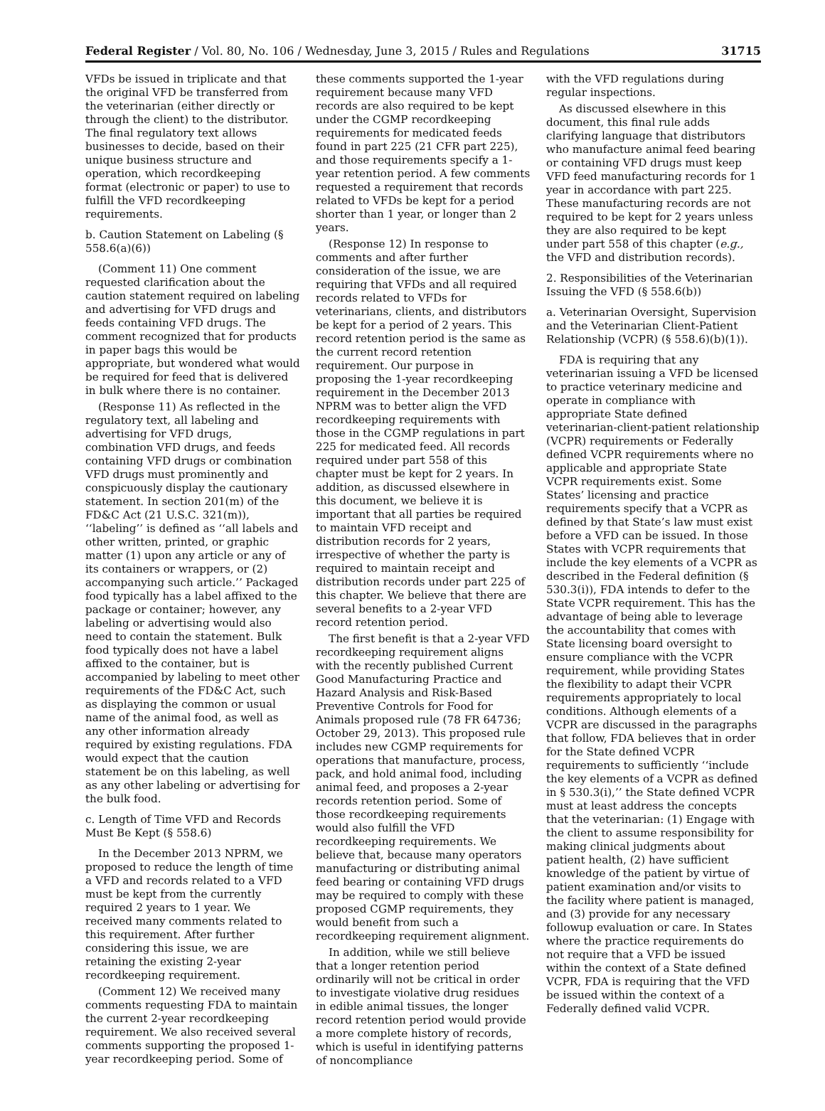Federal Register / Vol. 80, No. 106 / Wednesday, June 3, 2015 / Rules and Regulations 31715
VFDs be issued in triplicate and that the original VFD be transferred from the veterinarian (either directly or through the client) to the distributor. The final regulatory text allows businesses to decide, based on their unique business structure and operation, which recordkeeping format (electronic or paper) to use to fulfill the VFD recordkeeping requirements.
b. Caution Statement on Labeling (§ 558.6(a)(6))
(Comment 11) One comment requested clarification about the caution statement required on labeling and advertising for VFD drugs and feeds containing VFD drugs. The comment recognized that for products in paper bags this would be appropriate, but wondered what would be required for feed that is delivered in bulk where there is no container.
(Response 11) As reflected in the regulatory text, all labeling and advertising for VFD drugs, combination VFD drugs, and feeds containing VFD drugs or combination VFD drugs must prominently and conspicuously display the cautionary statement. In section 201(m) of the FD&C Act (21 U.S.C. 321(m)), ‘‘labeling’’ is defined as ‘‘all labels and other written, printed, or graphic matter (1) upon any article or any of its containers or wrappers, or (2) accompanying such article.’’ Packaged food typically has a label affixed to the package or container; however, any labeling or advertising would also need to contain the statement. Bulk food typically does not have a label affixed to the container, but is accompanied by labeling to meet other requirements of the FD&C Act, such as displaying the common or usual name of the animal food, as well as any other information already required by existing regulations. FDA would expect that the caution statement be on this labeling, as well as any other labeling or advertising for the bulk food.
c. Length of Time VFD and Records Must Be Kept (§ 558.6)
In the December 2013 NPRM, we proposed to reduce the length of time a VFD and records related to a VFD must be kept from the currently required 2 years to 1 year. We received many comments related to this requirement. After further considering this issue, we are retaining the existing 2-year recordkeeping requirement.
(Comment 12) We received many comments requesting FDA to maintain the current 2-year recordkeeping requirement. We also received several comments supporting the proposed 1-year recordkeeping period. Some of
these comments supported the 1-year requirement because many VFD records are also required to be kept under the CGMP recordkeeping requirements for medicated feeds found in part 225 (21 CFR part 225), and those requirements specify a 1-year retention period. A few comments requested a requirement that records related to VFDs be kept for a period shorter than 1 year, or longer than 2 years.
(Response 12) In response to comments and after further consideration of the issue, we are requiring that VFDs and all required records related to VFDs for veterinarians, clients, and distributors be kept for a period of 2 years. This record retention period is the same as the current record retention requirement. Our purpose in proposing the 1-year recordkeeping requirement in the December 2013 NPRM was to better align the VFD recordkeeping requirements with those in the CGMP regulations in part 225 for medicated feed. All records required under part 558 of this chapter must be kept for 2 years. In addition, as discussed elsewhere in this document, we believe it is important that all parties be required to maintain VFD receipt and distribution records for 2 years, irrespective of whether the party is required to maintain receipt and distribution records under part 225 of this chapter. We believe that there are several benefits to a 2-year VFD record retention period.
The first benefit is that a 2-year VFD recordkeeping requirement aligns with the recently published Current Good Manufacturing Practice and Hazard Analysis and Risk-Based Preventive Controls for Food for Animals proposed rule (78 FR 64736; October 29, 2013). This proposed rule includes new CGMP requirements for operations that manufacture, process, pack, and hold animal food, including animal feed, and proposes a 2-year records retention period. Some of those recordkeeping requirements would also fulfill the VFD recordkeeping requirements. We believe that, because many operators manufacturing or distributing animal feed bearing or containing VFD drugs may be required to comply with these proposed CGMP requirements, they would benefit from such a recordkeeping requirement alignment.
In addition, while we still believe that a longer retention period ordinarily will not be critical in order to investigate violative drug residues in edible animal tissues, the longer record retention period would provide a more complete history of records, which is useful in identifying patterns of noncompliance
with the VFD regulations during regular inspections.
As discussed elsewhere in this document, this final rule adds clarifying language that distributors who manufacture animal feed bearing or containing VFD drugs must keep VFD feed manufacturing records for 1 year in accordance with part 225. These manufacturing records are not required to be kept for 2 years unless they are also required to be kept under part 558 of this chapter (e.g., the VFD and distribution records).
2. Responsibilities of the Veterinarian Issuing the VFD (§ 558.6(b))
a. Veterinarian Oversight, Supervision and the Veterinarian Client-Patient Relationship (VCPR) (§ 558.6)(b)(1)).
FDA is requiring that any veterinarian issuing a VFD be licensed to practice veterinary medicine and operate in compliance with appropriate State defined veterinarian-client-patient relationship (VCPR) requirements or Federally defined VCPR requirements where no applicable and appropriate State VCPR requirements exist. Some States’ licensing and practice requirements specify that a VCPR as defined by that State’s law must exist before a VFD can be issued. In those States with VCPR requirements that include the key elements of a VCPR as described in the Federal definition (§ 530.3(i)), FDA intends to defer to the State VCPR requirement. This has the advantage of being able to leverage the accountability that comes with State licensing board oversight to ensure compliance with the VCPR requirement, while providing States the flexibility to adapt their VCPR requirements appropriately to local conditions. Although elements of a VCPR are discussed in the paragraphs that follow, FDA believes that in order for the State defined VCPR requirements to sufficiently ‘‘include the key elements of a VCPR as defined in § 530.3(i),’’ the State defined VCPR must at least address the concepts that the veterinarian: (1) Engage with the client to assume responsibility for making clinical judgments about patient health, (2) have sufficient knowledge of the patient by virtue of patient examination and/or visits to the facility where patient is managed, and (3) provide for any necessary followup evaluation or care. In States where the practice requirements do not require that a VFD be issued within the context of a State defined VCPR, FDA is requiring that the VFD be issued within the context of a Federally defined valid VCPR.